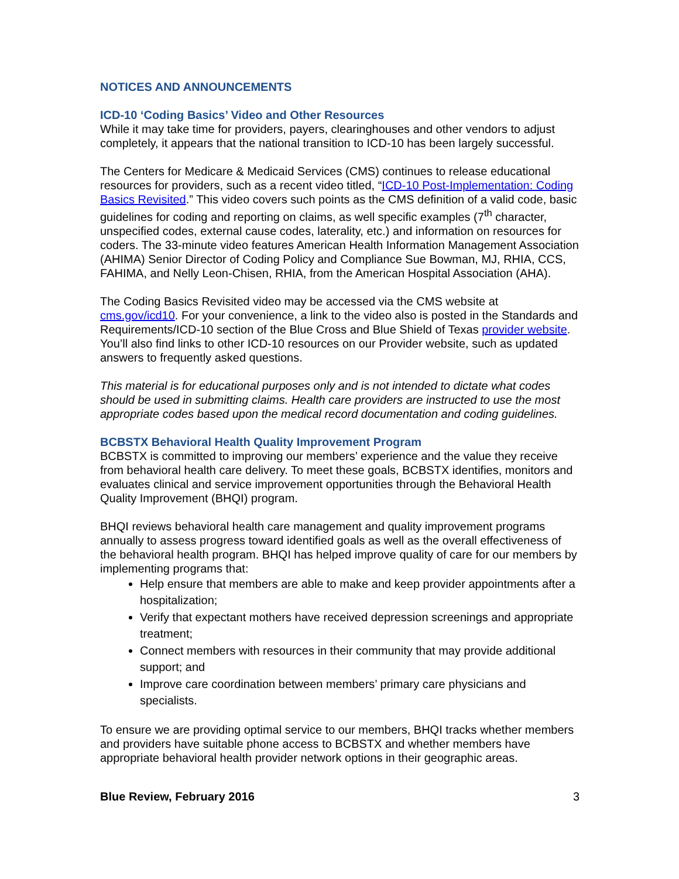NOTICES AND ANNOUNCEMENTS
ICD-10 ‘Coding Basics’ Video and Other Resources
While it may take time for providers, payers, clearinghouses and other vendors to adjust completely, it appears that the national transition to ICD-10 has been largely successful.
The Centers for Medicare & Medicaid Services (CMS) continues to release educational resources for providers, such as a recent video titled, “ICD-10 Post-Implementation: Coding Basics Revisited.” This video covers such points as the CMS definition of a valid code, basic guidelines for coding and reporting on claims, as well specific examples (7<sup>th</sup> character, unspecified codes, external cause codes, laterality, etc.) and information on resources for coders. The 33-minute video features American Health Information Management Association (AHIMA) Senior Director of Coding Policy and Compliance Sue Bowman, MJ, RHIA, CCS, FAHIMA, and Nelly Leon-Chisen, RHIA, from the American Hospital Association (AHA).
The Coding Basics Revisited video may be accessed via the CMS website at cms.gov/icd10. For your convenience, a link to the video also is posted in the Standards and Requirements/ICD-10 section of the Blue Cross and Blue Shield of Texas provider website. You’ll also find links to other ICD-10 resources on our Provider website, such as updated answers to frequently asked questions.
This material is for educational purposes only and is not intended to dictate what codes should be used in submitting claims. Health care providers are instructed to use the most appropriate codes based upon the medical record documentation and coding guidelines.
BCBSTX Behavioral Health Quality Improvement Program
BCBSTX is committed to improving our members’ experience and the value they receive from behavioral health care delivery. To meet these goals, BCBSTX identifies, monitors and evaluates clinical and service improvement opportunities through the Behavioral Health Quality Improvement (BHQI) program.
BHQI reviews behavioral health care management and quality improvement programs annually to assess progress toward identified goals as well as the overall effectiveness of the behavioral health program. BHQI has helped improve quality of care for our members by implementing programs that:
Help ensure that members are able to make and keep provider appointments after a hospitalization;
Verify that expectant mothers have received depression screenings and appropriate treatment;
Connect members with resources in their community that may provide additional support; and
Improve care coordination between members’ primary care physicians and specialists.
To ensure we are providing optimal service to our members, BHQI tracks whether members and providers have suitable phone access to BCBSTX and whether members have appropriate behavioral health provider network options in their geographic areas.
Blue Review, February 2016 3